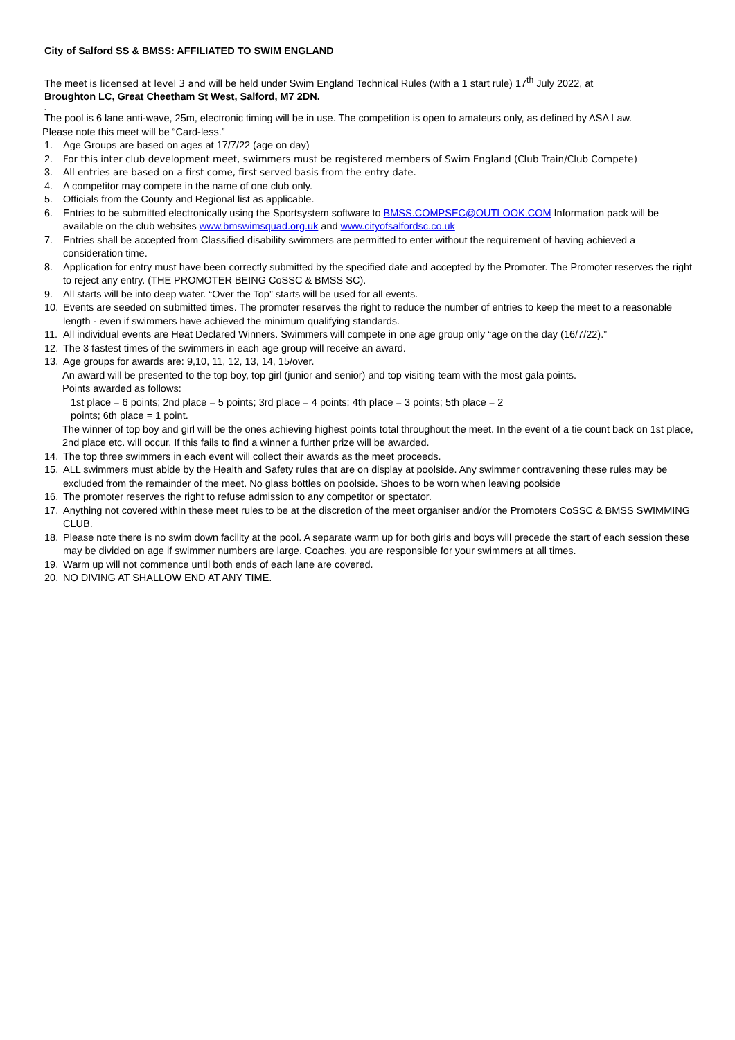City of Salford SS & BMSS: AFFILIATED TO SWIM ENGLAND
The meet is licensed at level 3 and will be held under Swim England Technical Rules (with a 1 start rule) 17<sup>th</sup> July 2022, at
Broughton LC, Great Cheetham St West, Salford, M7 2DN.
.
The pool is 6 lane anti-wave, 25m, electronic timing will be in use. The competition is open to amateurs only, as defined by ASA Law.
Please note this meet will be “Card-less.”
1. Age Groups are based on ages at 17/7/22 (age on day)
2. For this inter club development meet, swimmers must be registered members of Swim England (Club Train/Club Compete)
3. All entries are based on a first come, first served basis from the entry date.
4. A competitor may compete in the name of one club only.
5. Officials from the County and Regional list as applicable.
6. Entries to be submitted electronically using the Sportsystem software to BMSS.COMPSEC@OUTLOOK.COM Information pack will be available on the club websites www.bmswimsquad.org.uk and www.cityofsalfordsc.co.uk
7. Entries shall be accepted from Classified disability swimmers are permitted to enter without the requirement of having achieved a consideration time.
8. Application for entry must have been correctly submitted by the specified date and accepted by the Promoter. The Promoter reserves the right to reject any entry. (THE PROMOTER BEING CoSSC & BMSS SC).
9. All starts will be into deep water. “Over the Top” starts will be used for all events.
10. Events are seeded on submitted times. The promoter reserves the right to reduce the number of entries to keep the meet to a reasonable length - even if swimmers have achieved the minimum qualifying standards.
11. All individual events are Heat Declared Winners. Swimmers will compete in one age group only “age on the day (16/7/22).”
12. The 3 fastest times of the swimmers in each age group will receive an award.
13. Age groups for awards are: 9,10, 11, 12, 13, 14, 15/over.
An award will be presented to the top boy, top girl (junior and senior) and top visiting team with the most gala points.
Points awarded as follows:
1st place = 6 points; 2nd place = 5 points; 3rd place = 4 points; 4th place = 3 points; 5th place = 2 points; 6th place = 1 point.
The winner of top boy and girl will be the ones achieving highest points total throughout the meet. In the event of a tie count back on 1st place, 2nd place etc. will occur. If this fails to find a winner a further prize will be awarded.
14. The top three swimmers in each event will collect their awards as the meet proceeds.
15. ALL swimmers must abide by the Health and Safety rules that are on display at poolside. Any swimmer contravening these rules may be excluded from the remainder of the meet. No glass bottles on poolside. Shoes to be worn when leaving poolside
16. The promoter reserves the right to refuse admission to any competitor or spectator.
17. Anything not covered within these meet rules to be at the discretion of the meet organiser and/or the Promoters CoSSC & BMSS SWIMMING CLUB.
18. Please note there is no swim down facility at the pool. A separate warm up for both girls and boys will precede the start of each session these may be divided on age if swimmer numbers are large. Coaches, you are responsible for your swimmers at all times.
19. Warm up will not commence until both ends of each lane are covered.
20. NO DIVING AT SHALLOW END AT ANY TIME.